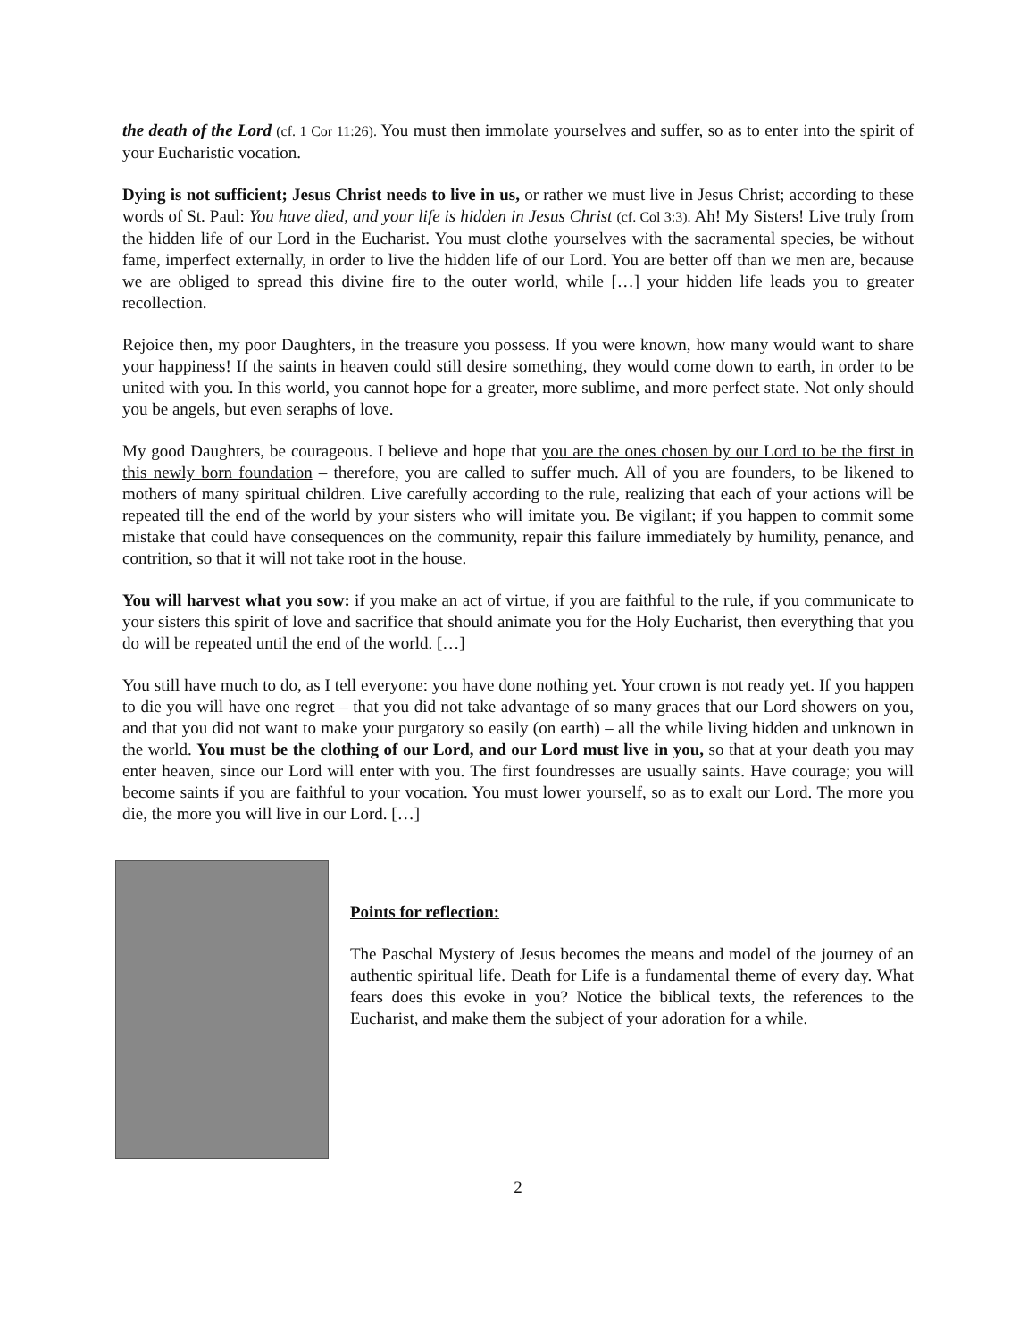the death of the Lord (cf. 1 Cor 11:26). You must then immolate yourselves and suffer, so as to enter into the spirit of your Eucharistic vocation.
Dying is not sufficient; Jesus Christ needs to live in us, or rather we must live in Jesus Christ; according to these words of St. Paul: You have died, and your life is hidden in Jesus Christ (cf. Col 3:3). Ah! My Sisters! Live truly from the hidden life of our Lord in the Eucharist. You must clothe yourselves with the sacramental species, be without fame, imperfect externally, in order to live the hidden life of our Lord. You are better off than we men are, because we are obliged to spread this divine fire to the outer world, while […] your hidden life leads you to greater recollection.
Rejoice then, my poor Daughters, in the treasure you possess. If you were known, how many would want to share your happiness! If the saints in heaven could still desire something, they would come down to earth, in order to be united with you. In this world, you cannot hope for a greater, more sublime, and more perfect state. Not only should you be angels, but even seraphs of love.
My good Daughters, be courageous. I believe and hope that you are the ones chosen by our Lord to be the first in this newly born foundation – therefore, you are called to suffer much. All of you are founders, to be likened to mothers of many spiritual children. Live carefully according to the rule, realizing that each of your actions will be repeated till the end of the world by your sisters who will imitate you. Be vigilant; if you happen to commit some mistake that could have consequences on the community, repair this failure immediately by humility, penance, and contrition, so that it will not take root in the house.
You will harvest what you sow: if you make an act of virtue, if you are faithful to the rule, if you communicate to your sisters this spirit of love and sacrifice that should animate you for the Holy Eucharist, then everything that you do will be repeated until the end of the world. […]
You still have much to do, as I tell everyone: you have done nothing yet. Your crown is not ready yet. If you happen to die you will have one regret – that you did not take advantage of so many graces that our Lord showers on you, and that you did not want to make your purgatory so easily (on earth) – all the while living hidden and unknown in the world. You must be the clothing of our Lord, and our Lord must live in you, so that at your death you may enter heaven, since our Lord will enter with you. The first foundresses are usually saints. Have courage; you will become saints if you are faithful to your vocation. You must lower yourself, so as to exalt our Lord. The more you die, the more you will live in our Lord. […]
Points for reflection:
The Paschal Mystery of Jesus becomes the means and model of the journey of an authentic spiritual life. Death for Life is a fundamental theme of every day. What fears does this evoke in you? Notice the biblical texts, the references to the Eucharist, and make them the subject of your adoration for a while.
2